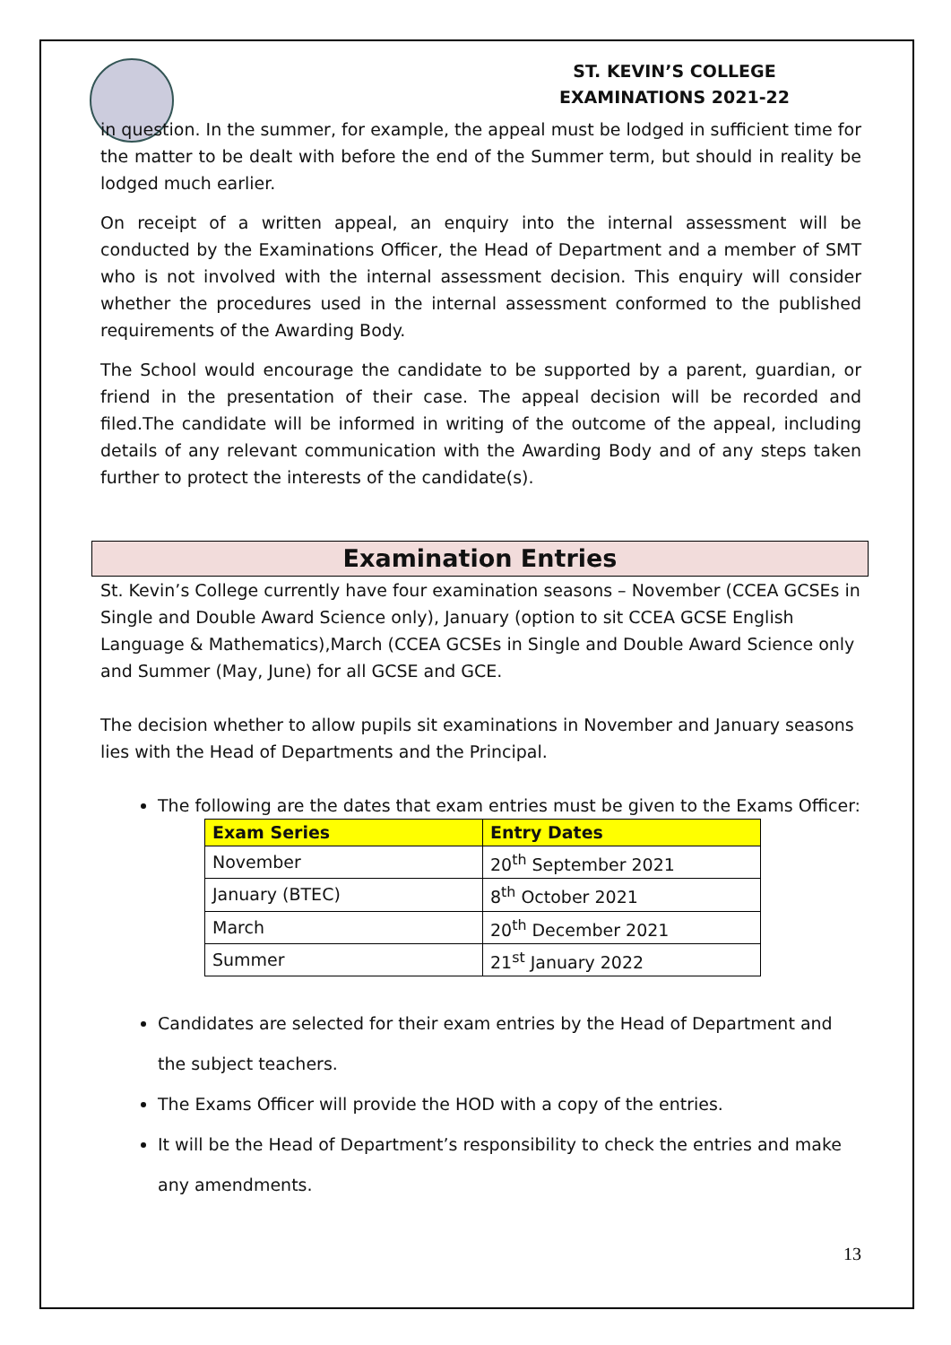ST. KEVIN’S COLLEGE
EXAMINATIONS 2021-22
in question. In the summer, for example, the appeal must be lodged in sufficient time for the matter to be dealt with before the end of the Summer term, but should in reality be lodged much earlier.
On receipt of a written appeal, an enquiry into the internal assessment will be conducted by the Examinations Officer, the Head of Department and a member of SMT who is not involved with the internal assessment decision. This enquiry will consider whether the procedures used in the internal assessment conformed to the published requirements of the Awarding Body.
The School would encourage the candidate to be supported by a parent, guardian, or friend in the presentation of their case. The appeal decision will be recorded and filed.The candidate will be informed in writing of the outcome of the appeal, including details of any relevant communication with the Awarding Body and of any steps taken further to protect the interests of the candidate(s).
Examination Entries
St. Kevin’s College currently have four examination seasons – November (CCEA GCSEs in Single and Double Award Science only), January (option to sit CCEA GCSE English Language & Mathematics),March (CCEA GCSEs in Single and Double Award Science only and Summer (May, June) for all GCSE and GCE.
The decision whether to allow pupils sit examinations in November and January seasons lies with the Head of Departments and the Principal.
The following are the dates that exam entries must be given to the Exams Officer:
| Exam Series | Entry Dates |
| --- | --- |
| November | 20<sup>th</sup> September 2021 |
| January (BTEC) | 8<sup>th</sup> October 2021 |
| March | 20<sup>th</sup> December 2021 |
| Summer | 21<sup>st</sup> January 2022 |
Candidates are selected for their exam entries by the Head of Department and the subject teachers.
The Exams Officer will provide the HOD with a copy of the entries.
It will be the Head of Department’s responsibility to check the entries and make any amendments.
13